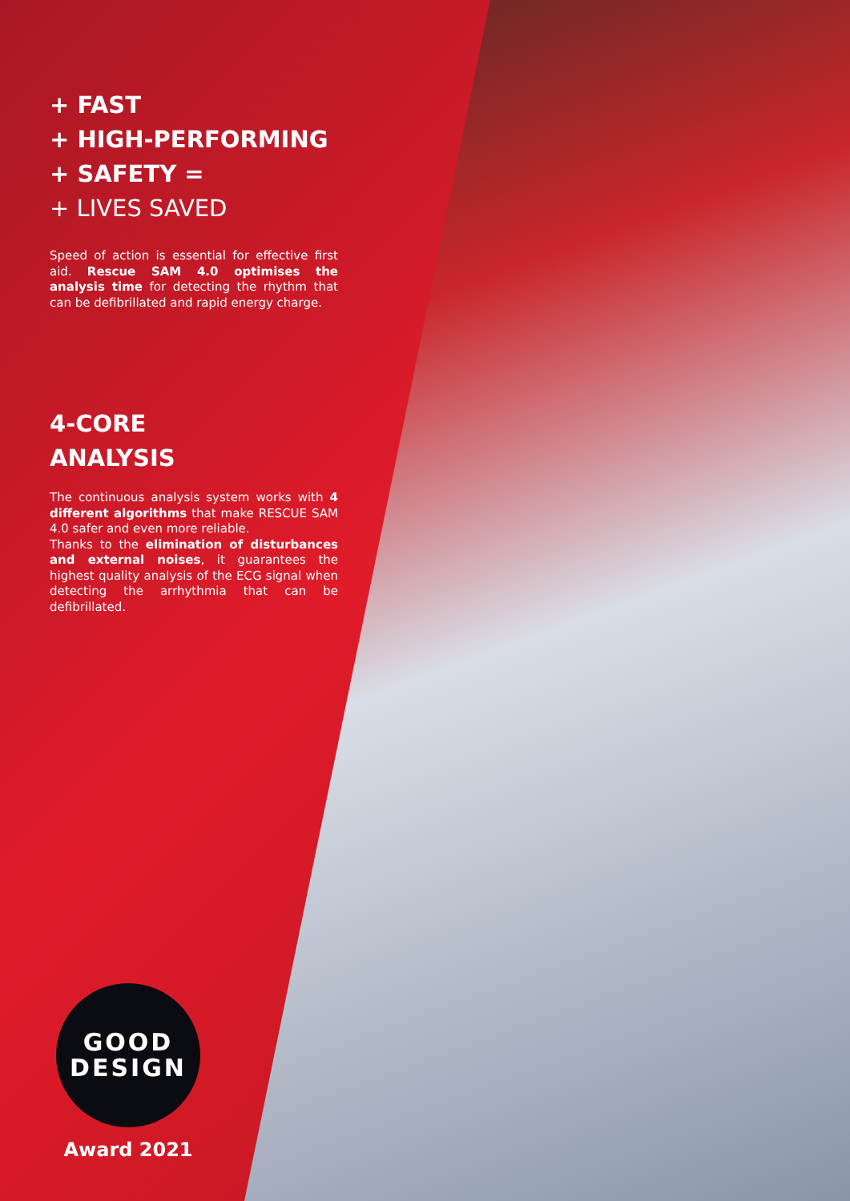+ FAST
+ HIGH-PERFORMING
+ SAFETY =
+ LIVES SAVED
Speed of action is essential for effective first aid. Rescue SAM 4.0 optimises the analysis time for detecting the rhythm that can be defibrillated and rapid energy charge.
4-CORE
ANALYSIS
The continuous analysis system works with 4 different algorithms that make RESCUE SAM 4.0 safer and even more reliable.
Thanks to the elimination of disturbances and external noises, it guarantees the highest quality analysis of the ECG signal when detecting the arrhythmia that can be defibrillated.
GOOD
DESIGN
Award 2021